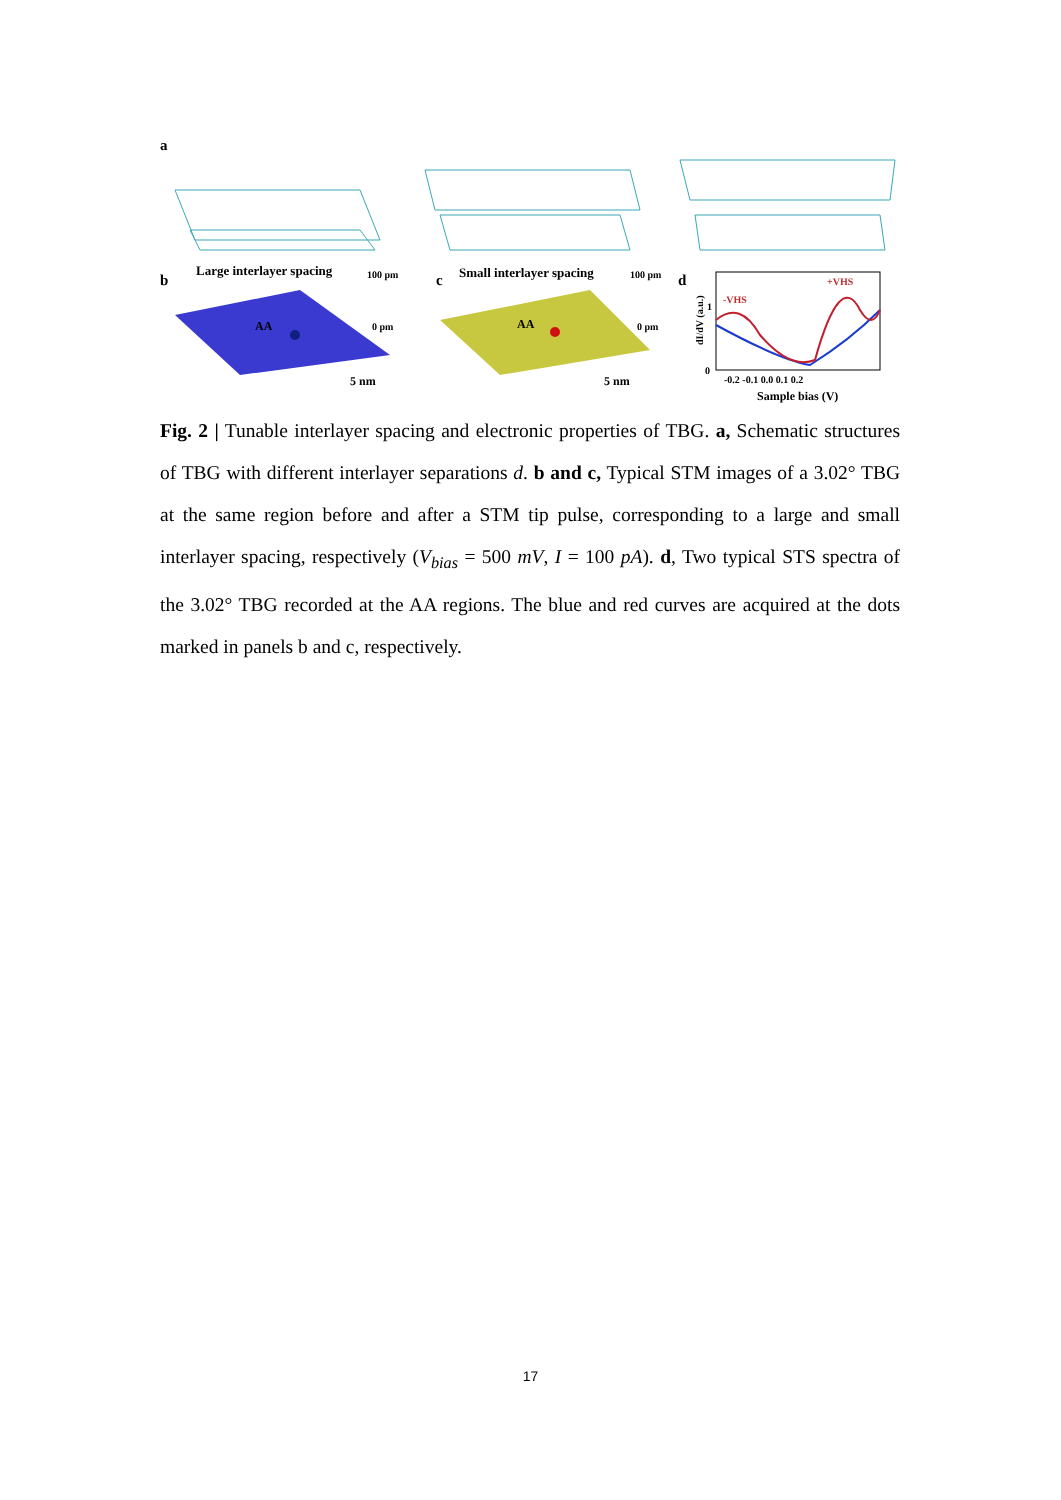a
b
Large interlayer spacing
100 pm
0 pm
AA
5 nm
c
Small interlayer spacing
100 pm
0 pm
AA
5 nm
d
-VHS
+VHS
0
1
-0.2 -0.1 0.0 0.1 0.2
Sample bias (V)
dI/dV (a.u.)
Fig. 2 | Tunable interlayer spacing and electronic properties of TBG. a, Schematic structures of TBG with different interlayer separations d. b and c, Typical STM images of a 3.02° TBG at the same region before and after a STM tip pulse, corresponding to a large and small interlayer spacing, respectively (V<sub>bias</sub> = 500 mV, I = 100 pA). d, Two typical STS spectra of the 3.02° TBG recorded at the AA regions. The blue and red curves are acquired at the dots marked in panels b and c, respectively.
17